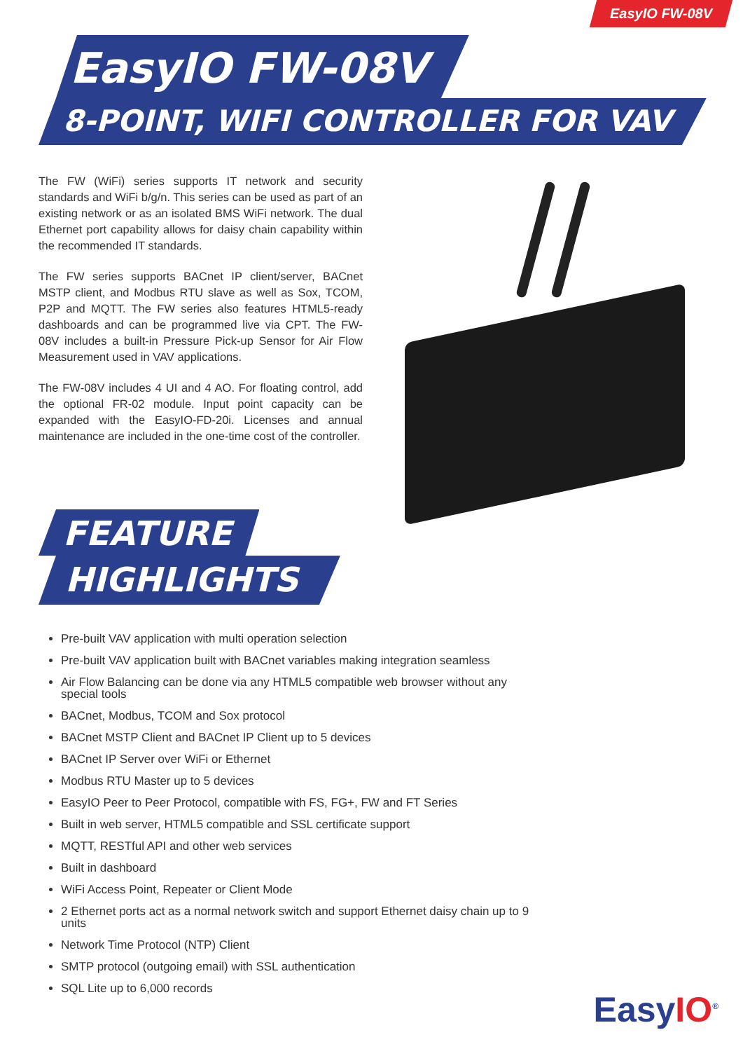EasyIO FW-08V
EasyIO FW-08V
8-POINT, WIFI CONTROLLER FOR VAV
The FW (WiFi) series supports IT network and security standards and WiFi b/g/n. This series can be used as part of an existing network or as an isolated BMS WiFi network. The dual Ethernet port capability allows for daisy chain capability within the recommended IT standards.
The FW series supports BACnet IP client/server, BACnet MSTP client, and Modbus RTU slave as well as Sox, TCOM, P2P and MQTT. The FW series also features HTML5-ready dashboards and can be programmed live via CPT. The FW-08V includes a built-in Pressure Pick-up Sensor for Air Flow Measurement used in VAV applications.
The FW-08V includes 4 UI and 4 AO. For floating control, add the optional FR-02 module. Input point capacity can be expanded with the EasyIO-FD-20i. Licenses and annual maintenance are included in the one-time cost of the controller.
FEATURE
HIGHLIGHTS
Pre-built VAV application with multi operation selection
Pre-built VAV application built with BACnet variables making integration seamless
Air Flow Balancing can be done via any HTML5 compatible web browser without any special tools
BACnet, Modbus, TCOM and Sox protocol
BACnet MSTP Client and BACnet IP Client up to 5 devices
BACnet IP Server over WiFi or Ethernet
Modbus RTU Master up to 5 devices
EasyIO Peer to Peer Protocol, compatible with FS, FG+, FW and FT Series
Built in web server, HTML5 compatible and SSL certificate support
MQTT, RESTful API and other web services
Built in dashboard
WiFi Access Point, Repeater or Client Mode
2 Ethernet ports act as a normal network switch and support Ethernet daisy chain up to 9 units
Network Time Protocol (NTP) Client
SMTP protocol (outgoing email) with SSL authentication
SQL Lite up to 6,000 records
EasyIO<sup>®</sup>